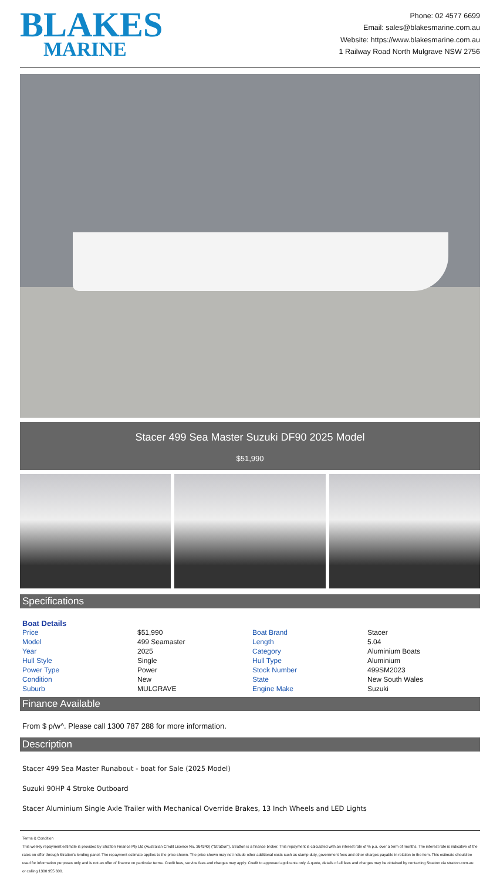BLAKES
MARINE
Phone: 02 4577 6699
Email: sales@blakesmarine.com.au
Website: https://www.blakesmarine.com.au
1 Railway Road North Mulgrave NSW 2756
Stacer 499 Sea Master Suzuki DF90 2025 Model
$51,990
Specifications
| Boat Details | | | |
| --- | --- | --- | --- |
| Price | $51,990 | Boat Brand | Stacer |
| Model | 499 Seamaster | Length | 5.04 |
| Year | 2025 | Category | Aluminium Boats |
| Hull Style | Single | Hull Type | Aluminium |
| Power Type | Power | Stock Number | 499SM2023 |
| Condition | New | State | New South Wales |
| Suburb | MULGRAVE | Engine Make | Suzuki |
Finance Available
From $ p/w^. Please call 1300 787 288 for more information.
Description
Stacer 499 Sea Master Runabout - boat for Sale (2025 Model)
Suzuki 90HP 4 Stroke Outboard
Stacer Aluminium Single Axle Trailer with Mechanical Override Brakes, 13 Inch Wheels and LED Lights
Terms & Condition
This weekly repayment estimate is provided by Stratton Finance Pty Ltd (Australian Credit Licence No. 364340) ("Stratton"). Stratton is a finance broker. This repayment is calculated with an interest rate of % p.a. over a term of months. The interest rate is indicative of the rates on offer through Stratton's lending panel. The repayment estimate applies to the price shown. The price shown may not include other additional costs such as stamp duty, government fees and other charges payable in relation to the item. This estimate should be used for information purposes only and is not an offer of finance on particular terms. Credit fees, service fees and charges may apply. Credit to approved applicants only. A quote, details of all fees and charges may be obtained by contacting Stratton via stratton.com.au or calling 1300 955 600.